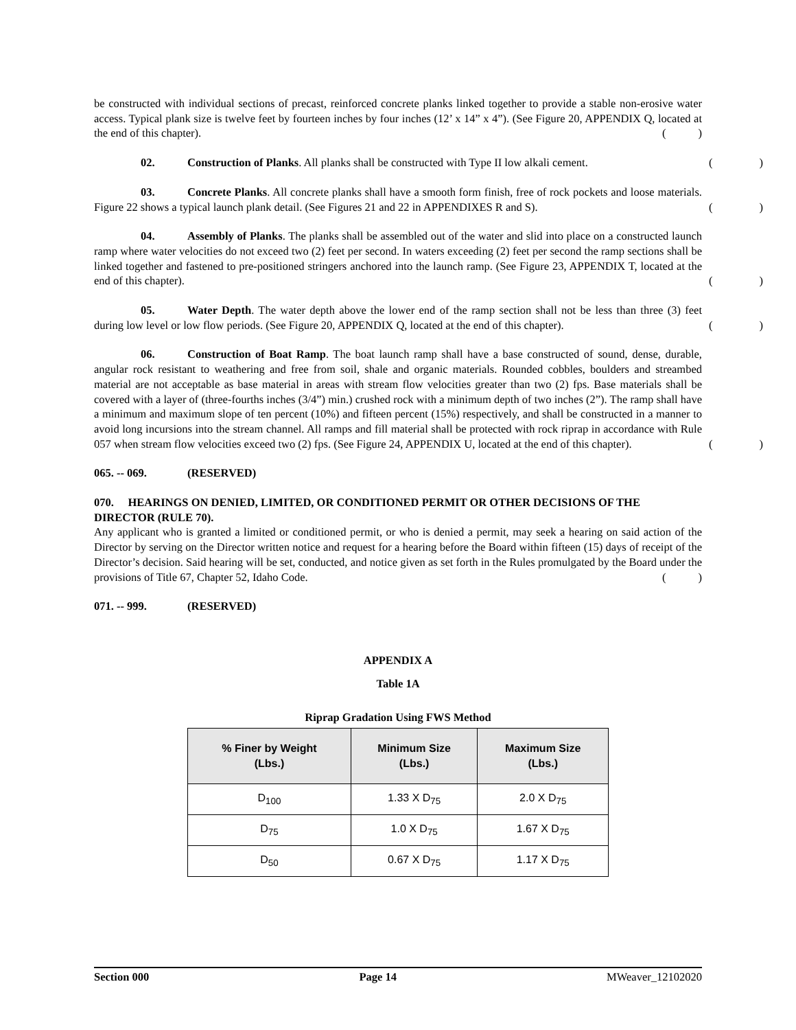be constructed with individual sections of precast, reinforced concrete planks linked together to provide a stable non-erosive water access. Typical plank size is twelve feet by fourteen inches by four inches (12’ x 14” x 4”). (See Figure 20, APPENDIX Q, located at the end of this chapter).
()
02. Construction of Planks. All planks shall be constructed with Type II low alkali cement.
()
03. Concrete Planks. All concrete planks shall have a smooth form finish, free of rock pockets and loose materials. Figure 22 shows a typical launch plank detail. (See Figures 21 and 22 in APPENDIXES R and S).
()
04. Assembly of Planks. The planks shall be assembled out of the water and slid into place on a constructed launch ramp where water velocities do not exceed two (2) feet per second. In waters exceeding (2) feet per second the ramp sections shall be linked together and fastened to pre-positioned stringers anchored into the launch ramp. (See Figure 23, APPENDIX T, located at the end of this chapter).
()
05. Water Depth. The water depth above the lower end of the ramp section shall not be less than three (3) feet during low level or low flow periods. (See Figure 20, APPENDIX Q, located at the end of this chapter).
()
06. Construction of Boat Ramp. The boat launch ramp shall have a base constructed of sound, dense, durable, angular rock resistant to weathering and free from soil, shale and organic materials. Rounded cobbles, boulders and streambed material are not acceptable as base material in areas with stream flow velocities greater than two (2) fps. Base materials shall be covered with a layer of (three-fourths inches (3/4”) min.) crushed rock with a minimum depth of two inches (2”). The ramp shall have a minimum and maximum slope of ten percent (10%) and fifteen percent (15%) respectively, and shall be constructed in a manner to avoid long incursions into the stream channel. All ramps and fill material shall be protected with rock riprap in accordance with Rule 057 when stream flow velocities exceed two (2) fps. (See Figure 24, APPENDIX U, located at the end of this chapter).
()
065. -- 069. (RESERVED)
070. HEARINGS ON DENIED, LIMITED, OR CONDITIONED PERMIT OR OTHER DECISIONS OF THE DIRECTOR (RULE 70).
Any applicant who is granted a limited or conditioned permit, or who is denied a permit, may seek a hearing on said action of the Director by serving on the Director written notice and request for a hearing before the Board within fifteen (15) days of receipt of the Director’s decision. Said hearing will be set, conducted, and notice given as set forth in the Rules promulgated by the Board under the provisions of Title 67, Chapter 52, Idaho Code.
()
071. -- 999. (RESERVED)
APPENDIX A
Table 1A
Riprap Gradation Using FWS Method
| % Finer by Weight (Lbs.) | Minimum Size (Lbs.) | Maximum Size (Lbs.) |
| --- | --- | --- |
| D<sub>100</sub> | 1.33 X D<sub>75</sub> | 2.0 X D<sub>75</sub> |
| D<sub>75</sub> | 1.0 X D<sub>75</sub> | 1.67 X D<sub>75</sub> |
| D<sub>50</sub> | 0.67 X D<sub>75</sub> | 1.17 X D<sub>75</sub> |
Section 000 Page 14 MWeaver_12102020